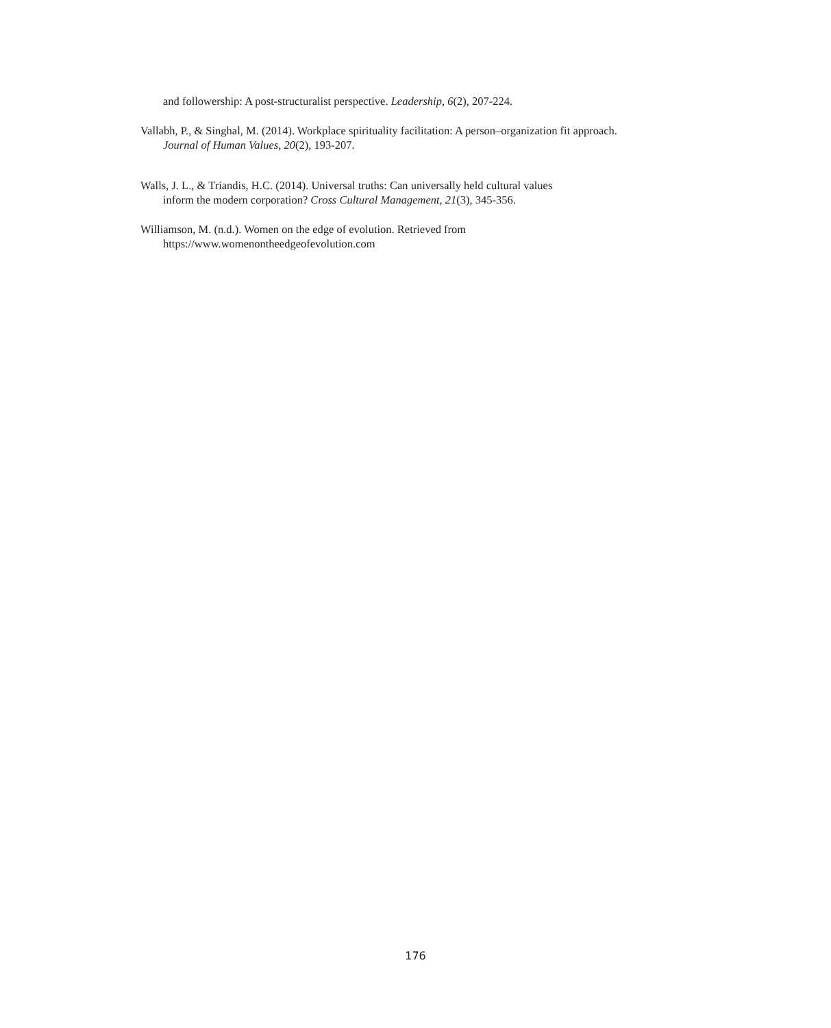and followership: A post-structuralist perspective. Leadership, 6(2), 207-224.
Vallabh, P., & Singhal, M. (2014). Workplace spirituality facilitation: A person–organization fit approach.
Journal of Human Values, 20(2), 193-207.
Walls, J. L., & Triandis, H.C. (2014). Universal truths: Can universally held cultural values
inform the modern corporation? Cross Cultural Management, 21(3), 345-356.
Williamson, M. (n.d.). Women on the edge of evolution. Retrieved from
https://www.womenontheedgeofevolution.com
176